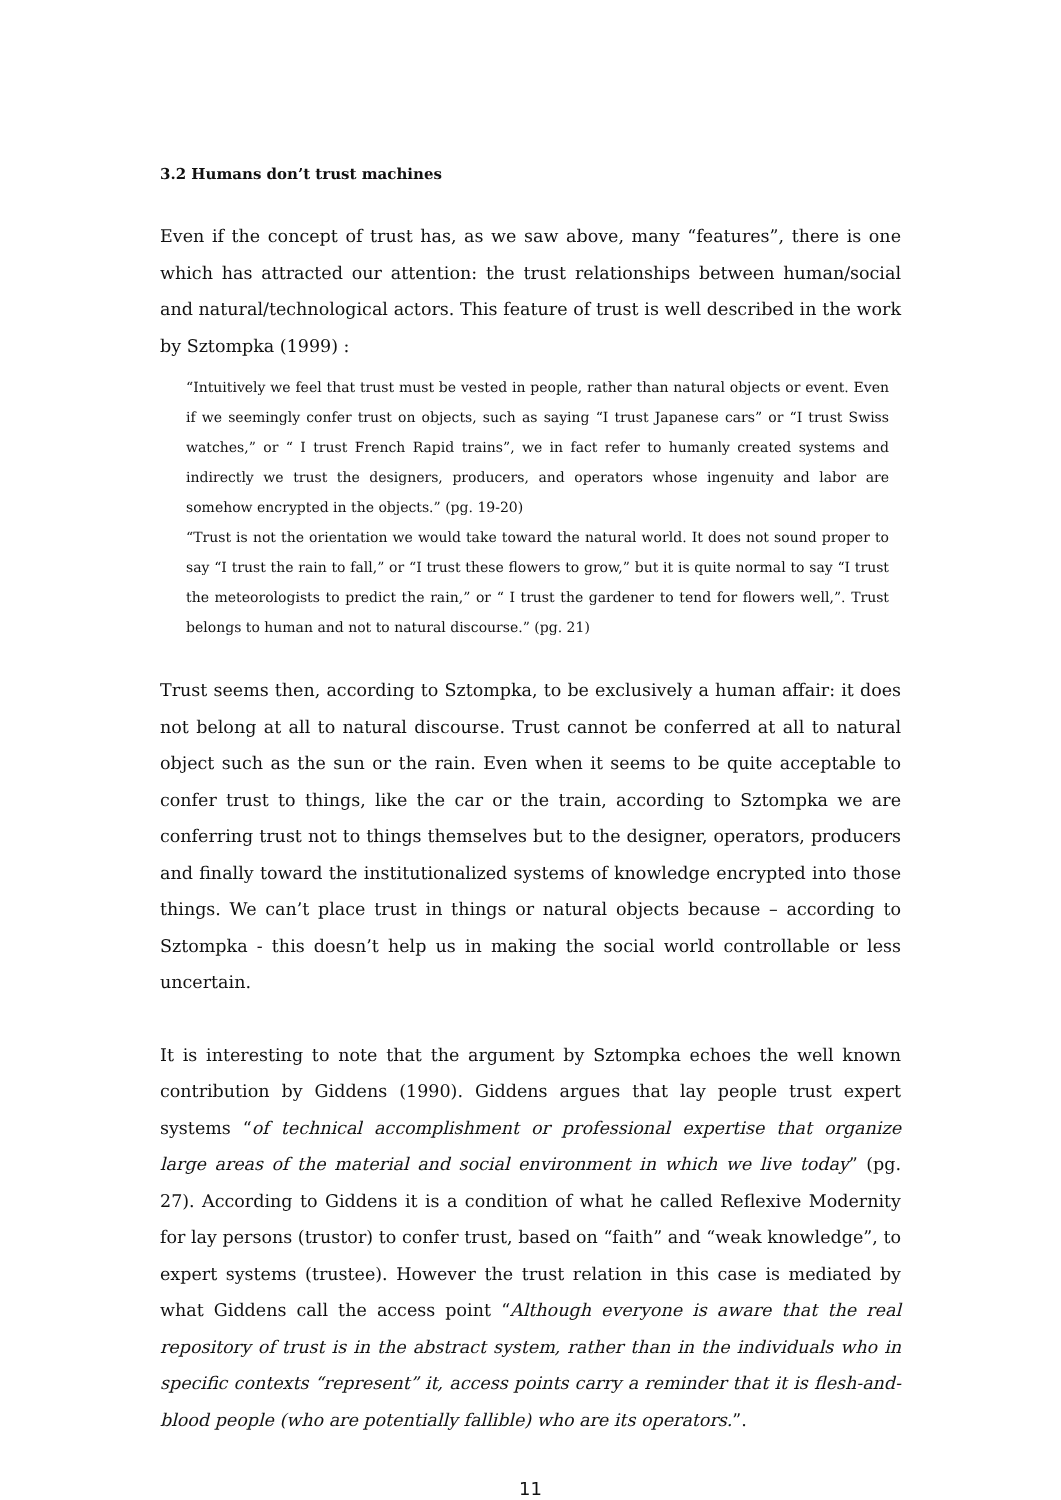3.2 Humans don’t trust machines
Even if the concept of trust has, as we saw above, many “features”, there is one which has attracted our attention: the trust relationships between human/social and natural/technological actors. This feature of trust is well described in the work by Sztompka (1999) :
“Intuitively we feel that trust must be vested in people, rather than natural objects or event. Even if we seemingly confer trust on objects, such as saying “I trust Japanese cars” or “I trust Swiss watches,” or “ I trust French Rapid trains”, we in fact refer to humanly created systems and indirectly we trust the designers, producers, and operators whose ingenuity and labor are somehow encrypted in the objects.” (pg. 19-20)
“Trust is not the orientation we would take toward the natural world. It does not sound proper to say “I trust the rain to fall,” or “I trust these flowers to grow,” but it is quite normal to say “I trust the meteorologists to predict the rain,” or “ I trust the gardener to tend for flowers well,”. Trust belongs to human and not to natural discourse.” (pg. 21)
Trust seems then, according to Sztompka, to be exclusively a human affair: it does not belong at all to natural discourse. Trust cannot be conferred at all to natural object such as the sun or the rain. Even when it seems to be quite acceptable to confer trust to things, like the car or the train, according to Sztompka we are conferring trust not to things themselves but to the designer, operators, producers and finally toward the institutionalized systems of knowledge encrypted into those things. We can’t place trust in things or natural objects because – according to Sztompka - this doesn’t help us in making the social world controllable or less uncertain.
It is interesting to note that the argument by Sztompka echoes the well known contribution by Giddens (1990). Giddens argues that lay people trust expert systems “of technical accomplishment or professional expertise that organize large areas of the material and social environment in which we live today” (pg. 27). According to Giddens it is a condition of what he called Reflexive Modernity for lay persons (trustor) to confer trust, based on “faith” and “weak knowledge”, to expert systems (trustee). However the trust relation in this case is mediated by what Giddens call the access point “Although everyone is aware that the real repository of trust is in the abstract system, rather than in the individuals who in specific contexts “represent” it, access points carry a reminder that it is flesh-and-blood people (who are potentially fallible) who are its operators.”.
11